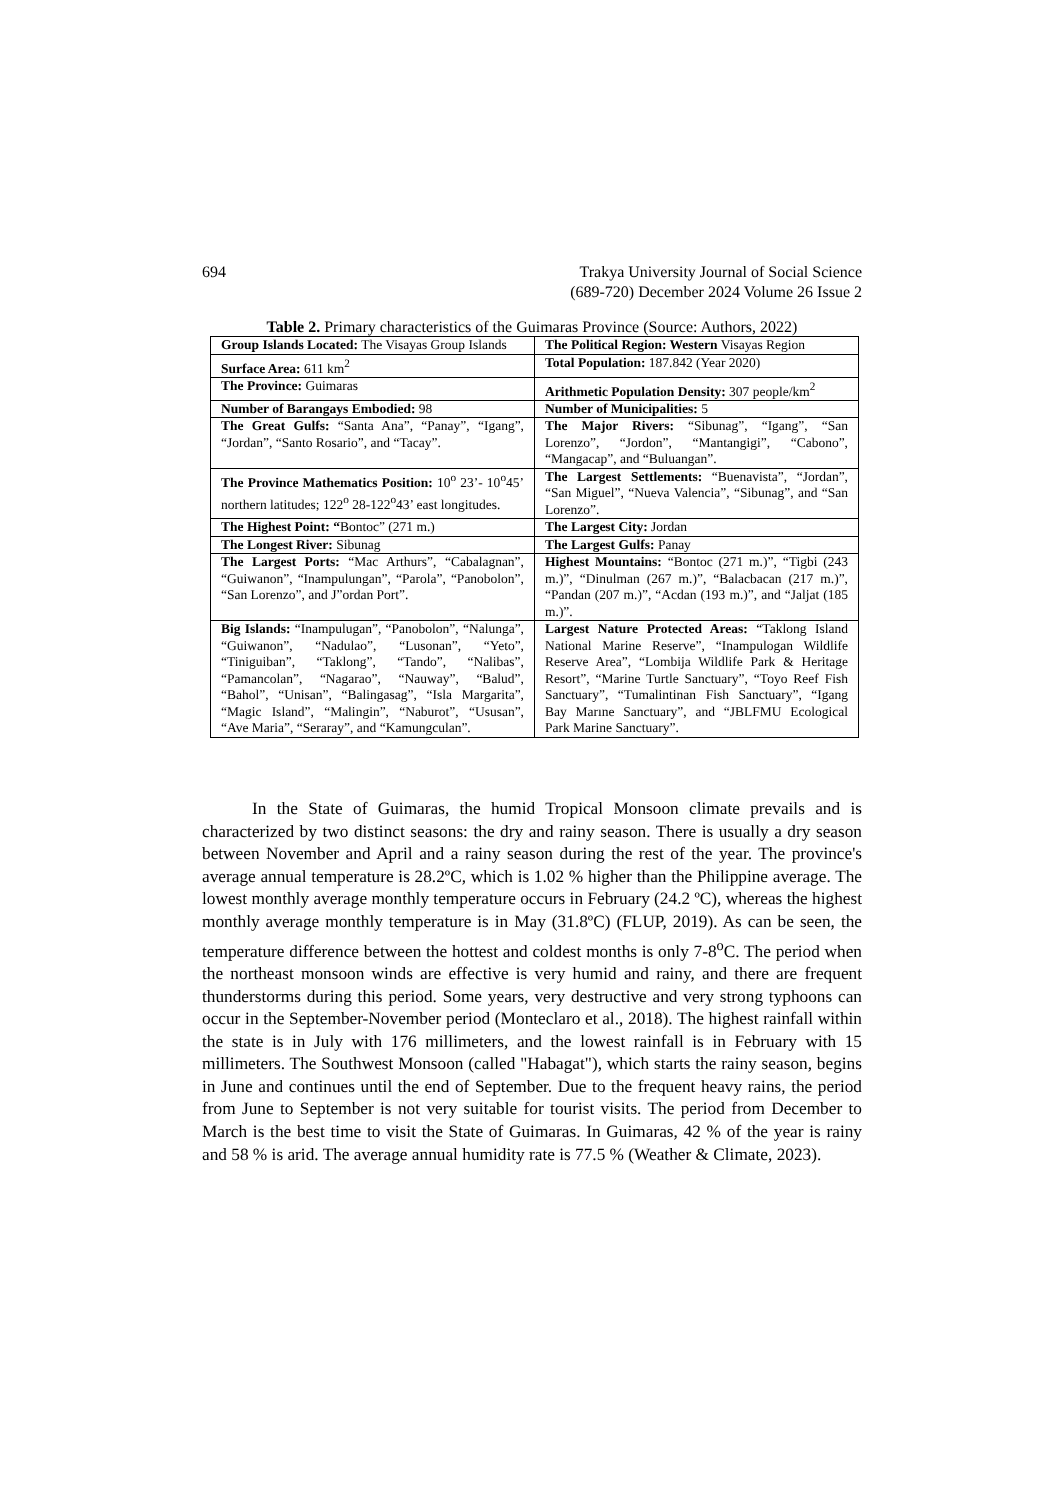694 Trakya University Journal of Social Science
(689-720) December 2024 Volume 26 Issue 2
Table 2. Primary characteristics of the Guimaras Province (Source: Authors, 2022)
| Group Islands Located: The Visayas Group Islands | The Political Region: Western Visayas Region |
| Surface Area: 611 km<sup>2</sup> | Total Population: 187.842 (Year 2020) |
| The Province: Guimaras | Arithmetic Population Density: 307 people/km<sup>2</sup> |
| Number of Barangays Embodied: 98 | Number of Municipalities: 5 |
| The Great Gulfs: “Santa Ana”, “Panay”, “Igang”, “Jordan”, “Santo Rosario”, and “Tacay”. | The Major Rivers: “Sibunag”, “Igang”, “San Lorenzo”, “Jordon”, “Mantangigi”, “Cabono”, “Mangacap”, and “Buluangan”. |
| The Province Mathematics Position: 10<sup>o</sup> 23’- 10<sup>o</sup>45’ northern latitudes; 122<sup>o</sup> 28-122<sup>o</sup>43’ east longitudes. | The Largest Settlements: “Buenavista”, “Jordan”, “San Miguel”, “Nueva Valencia”, “Sibunag”, and “San Lorenzo”. |
| The Highest Point: “ Bontoc” (271 m.) | The Largest City: Jordan |
| The Longest River: Sibunag | The Largest Gulfs: Panay |
| The Largest Ports: “Mac Arthurs”, “Cabalagnan”, “Guiwanon”, “Inampulungan”, “Parola”, “Panobolon”, “San Lorenzo”, and J”ordan Port”. | Highest Mountains: “Bontoc (271 m.)”, “Tigbi (243 m.)”, “Dinulman (267 m.)”, “Balacbacan (217 m.)”, “Pandan (207 m.)”, “Acdan (193 m.)”, and “Jaljat (185 m.)”. |
| Big Islands: “Inampulugan”, “Panobolon”, “Nalunga”, “Guiwanon”, “Nadulao”, “Lusonan”, “Yeto”, “Tiniguiban”, “Taklong”, “Tando”, “Nalibas”, “Pamancolan”, “Nagarao”, “Nauway”, “Balud”, “Bahol”, “Unisan”, “Balingasag”, “Isla Margarita”, “Magic Island”, “Malingin”, “Naburot”, “Ususan”, “Ave Maria”, “Seraray”, and “Kamungculan”. | Largest Nature Protected Areas: “Taklong Island National Marine Reserve”, “Inampulogan Wildlife Reserve Area”, “Lombija Wildlife Park & Heritage Resort”, “Marine Turtle Sanctuary”, “Toyo Reef Fish Sanctuary”, “Tumalintinan Fish Sanctuary”, “Igang Bay Marıne Sanctuary”, and “JBLFMU Ecological Park Marine Sanctuary”. |
In the State of Guimaras, the humid Tropical Monsoon climate prevails and is characterized by two distinct seasons: the dry and rainy season. There is usually a dry season between November and April and a rainy season during the rest of the year. The province's average annual temperature is 28.2ºC, which is 1.02 % higher than the Philippine average. The lowest monthly average monthly temperature occurs in February (24.2 ºC), whereas the highest monthly average monthly temperature is in May (31.8ºC) (FLUP, 2019). As can be seen, the temperature difference between the hottest and coldest months is only 7-8<sup>o</sup>C. The period when the northeast monsoon winds are effective is very humid and rainy, and there are frequent thunderstorms during this period. Some years, very destructive and very strong typhoons can occur in the September-November period (Monteclaro et al., 2018). The highest rainfall within the state is in July with 176 millimeters, and the lowest rainfall is in February with 15 millimeters. The Southwest Monsoon (called "Habagat"), which starts the rainy season, begins in June and continues until the end of September. Due to the frequent heavy rains, the period from June to September is not very suitable for tourist visits. The period from December to March is the best time to visit the State of Guimaras. In Guimaras, 42 % of the year is rainy and 58 % is arid. The average annual humidity rate is 77.5 % (Weather & Climate, 2023).